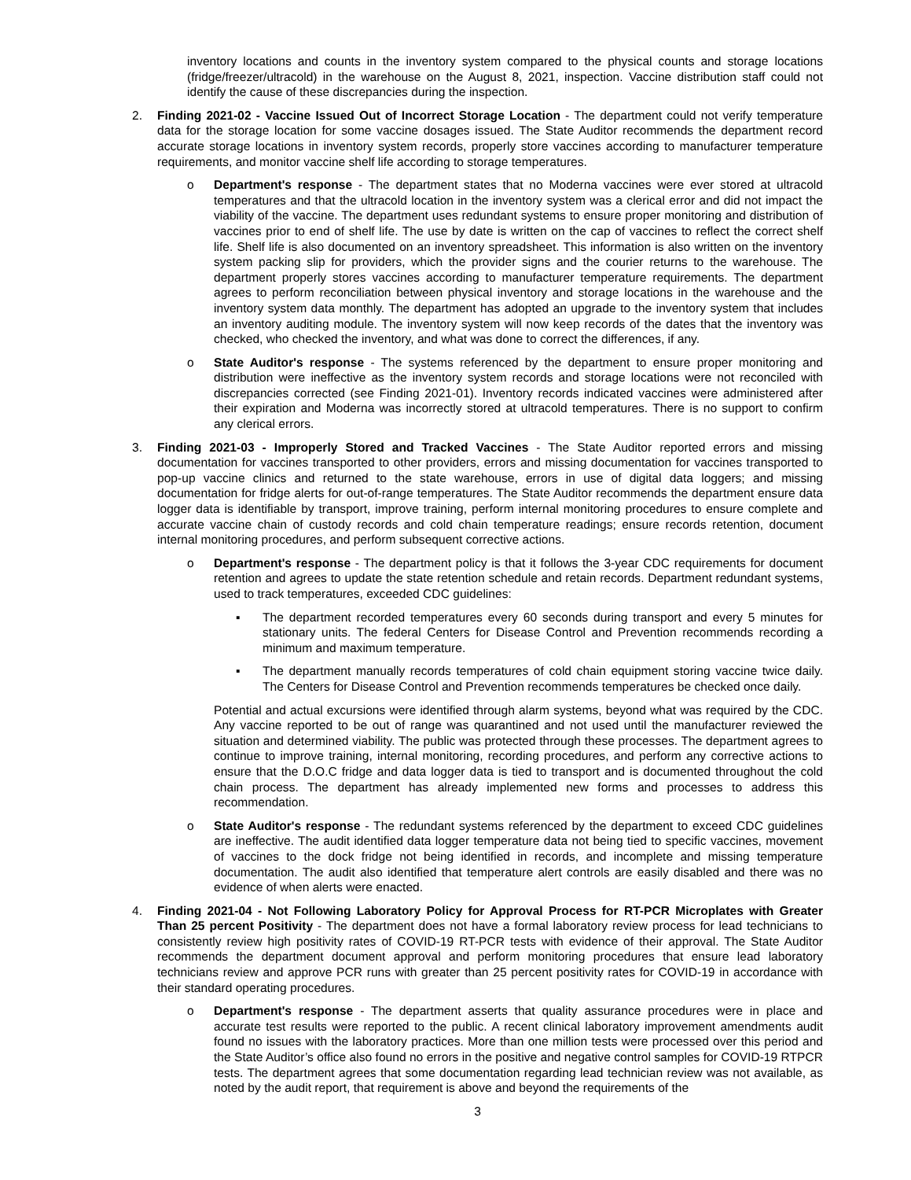inventory locations and counts in the inventory system compared to the physical counts and storage locations (fridge/freezer/ultracold) in the warehouse on the August 8, 2021, inspection. Vaccine distribution staff could not identify the cause of these discrepancies during the inspection.
2. Finding 2021-02 - Vaccine Issued Out of Incorrect Storage Location - The department could not verify temperature data for the storage location for some vaccine dosages issued. The State Auditor recommends the department record accurate storage locations in inventory system records, properly store vaccines according to manufacturer temperature requirements, and monitor vaccine shelf life according to storage temperatures.
o Department's response - The department states that no Moderna vaccines were ever stored at ultracold temperatures and that the ultracold location in the inventory system was a clerical error and did not impact the viability of the vaccine. The department uses redundant systems to ensure proper monitoring and distribution of vaccines prior to end of shelf life. The use by date is written on the cap of vaccines to reflect the correct shelf life. Shelf life is also documented on an inventory spreadsheet. This information is also written on the inventory system packing slip for providers, which the provider signs and the courier returns to the warehouse. The department properly stores vaccines according to manufacturer temperature requirements. The department agrees to perform reconciliation between physical inventory and storage locations in the warehouse and the inventory system data monthly. The department has adopted an upgrade to the inventory system that includes an inventory auditing module. The inventory system will now keep records of the dates that the inventory was checked, who checked the inventory, and what was done to correct the differences, if any.
o State Auditor's response - The systems referenced by the department to ensure proper monitoring and distribution were ineffective as the inventory system records and storage locations were not reconciled with discrepancies corrected (see Finding 2021-01). Inventory records indicated vaccines were administered after their expiration and Moderna was incorrectly stored at ultracold temperatures. There is no support to confirm any clerical errors.
3. Finding 2021-03 - Improperly Stored and Tracked Vaccines - The State Auditor reported errors and missing documentation for vaccines transported to other providers, errors and missing documentation for vaccines transported to pop-up vaccine clinics and returned to the state warehouse, errors in use of digital data loggers; and missing documentation for fridge alerts for out-of-range temperatures. The State Auditor recommends the department ensure data logger data is identifiable by transport, improve training, perform internal monitoring procedures to ensure complete and accurate vaccine chain of custody records and cold chain temperature readings; ensure records retention, document internal monitoring procedures, and perform subsequent corrective actions.
o Department's response - The department policy is that it follows the 3-year CDC requirements for document retention and agrees to update the state retention schedule and retain records. Department redundant systems, used to track temperatures, exceeded CDC guidelines:
▪ The department recorded temperatures every 60 seconds during transport and every 5 minutes for stationary units. The federal Centers for Disease Control and Prevention recommends recording a minimum and maximum temperature.
▪ The department manually records temperatures of cold chain equipment storing vaccine twice daily. The Centers for Disease Control and Prevention recommends temperatures be checked once daily.
Potential and actual excursions were identified through alarm systems, beyond what was required by the CDC. Any vaccine reported to be out of range was quarantined and not used until the manufacturer reviewed the situation and determined viability. The public was protected through these processes. The department agrees to continue to improve training, internal monitoring, recording procedures, and perform any corrective actions to ensure that the D.O.C fridge and data logger data is tied to transport and is documented throughout the cold chain process. The department has already implemented new forms and processes to address this recommendation.
o State Auditor's response - The redundant systems referenced by the department to exceed CDC guidelines are ineffective. The audit identified data logger temperature data not being tied to specific vaccines, movement of vaccines to the dock fridge not being identified in records, and incomplete and missing temperature documentation. The audit also identified that temperature alert controls are easily disabled and there was no evidence of when alerts were enacted.
4. Finding 2021-04 - Not Following Laboratory Policy for Approval Process for RT-PCR Microplates with Greater Than 25 percent Positivity - The department does not have a formal laboratory review process for lead technicians to consistently review high positivity rates of COVID-19 RT-PCR tests with evidence of their approval. The State Auditor recommends the department document approval and perform monitoring procedures that ensure lead laboratory technicians review and approve PCR runs with greater than 25 percent positivity rates for COVID-19 in accordance with their standard operating procedures.
o Department's response - The department asserts that quality assurance procedures were in place and accurate test results were reported to the public. A recent clinical laboratory improvement amendments audit found no issues with the laboratory practices. More than one million tests were processed over this period and the State Auditor’s office also found no errors in the positive and negative control samples for COVID-19 RTPCR tests. The department agrees that some documentation regarding lead technician review was not available, as noted by the audit report, that requirement is above and beyond the requirements of the
3